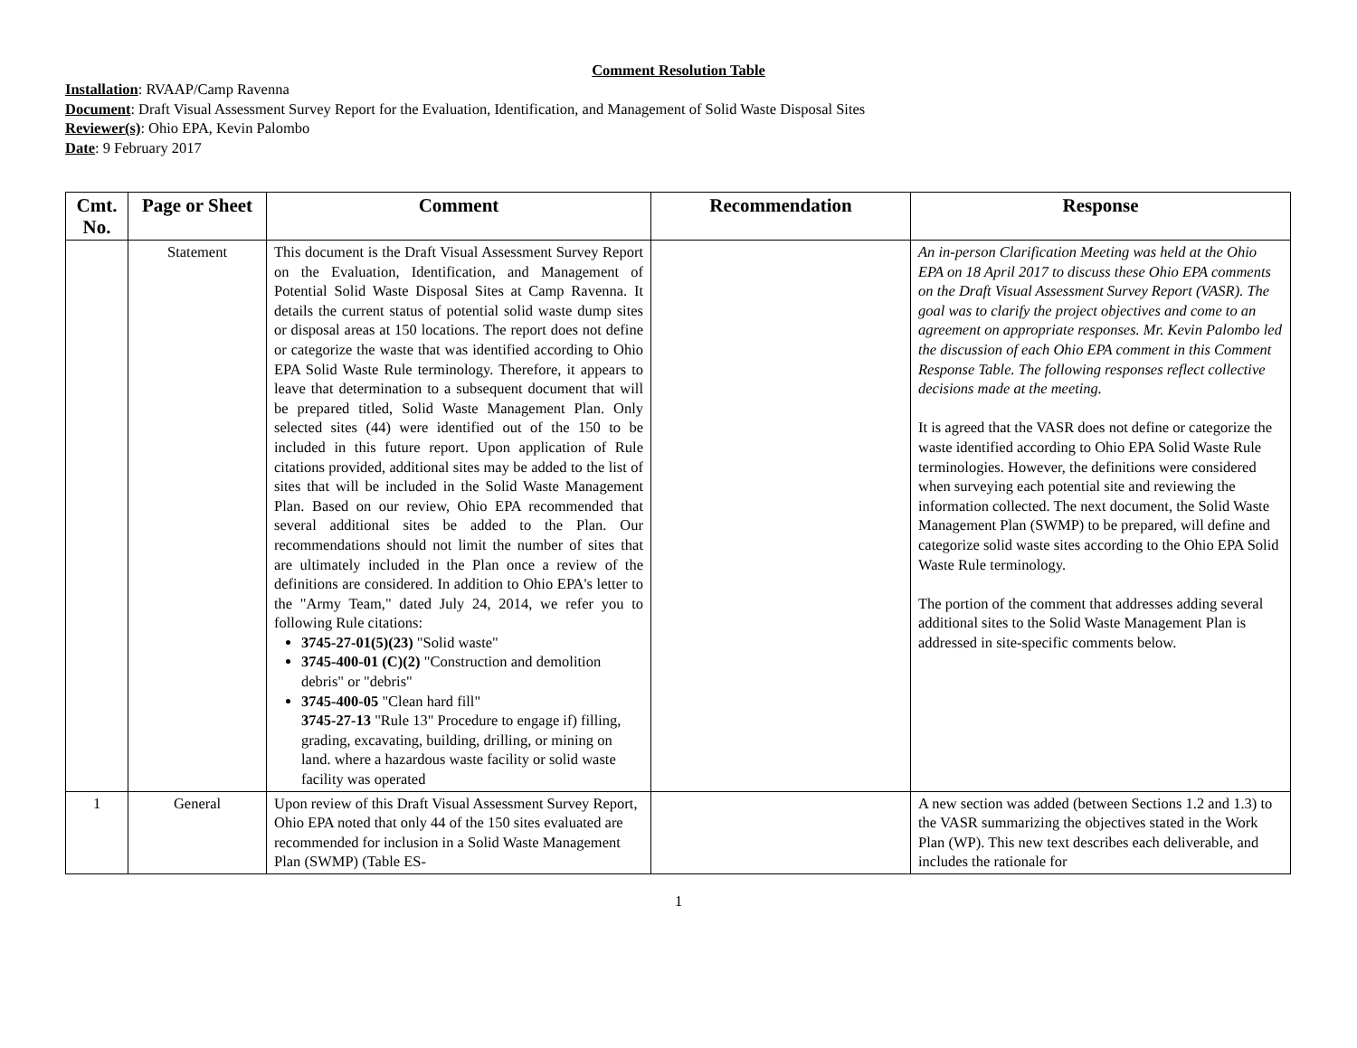Comment Resolution Table
Installation: RVAAP/Camp Ravenna
Document: Draft Visual Assessment Survey Report for the Evaluation, Identification, and Management of Solid Waste Disposal Sites
Reviewer(s): Ohio EPA, Kevin Palombo
Date: 9 February 2017
| Cmt. No. | Page or Sheet | Comment | Recommendation | Response |
| --- | --- | --- | --- | --- |
| | Statement | This document is the Draft Visual Assessment Survey Report on the Evaluation, Identification, and Management of Potential Solid Waste Disposal Sites at Camp Ravenna. It details the current status of potential solid waste dump sites or disposal areas at 150 locations. The report does not define or categorize the waste that was identified according to Ohio EPA Solid Waste Rule terminology. Therefore, it appears to leave that determination to a subsequent document that will be prepared titled, Solid Waste Management Plan. Only selected sites (44) were identified out of the 150 to be included in this future report. Upon application of Rule citations provided, additional sites may be added to the list of sites that will be included in the Solid Waste Management Plan. Based on our review, Ohio EPA recommended that several additional sites be added to the Plan. Our recommendations should not limit the number of sites that are ultimately included in the Plan once a review of the definitions are considered. In addition to Ohio EPA's letter to the "Army Team," dated July 24, 2014, we refer you to following Rule citations: 3745-27-01(5)(23) "Solid waste" 3745-400-01 (C)(2) "Construction and demolition debris" or "debris" 3745-400-05 "Clean hard fill" 3745-27-13 "Rule 13" Procedure to engage if) filling, grading, excavating, building, drilling, or mining on land. where a hazardous waste facility or solid waste facility was operated | | An in-person Clarification Meeting was held at the Ohio EPA on 18 April 2017 to discuss these Ohio EPA comments on the Draft Visual Assessment Survey Report (VASR). The goal was to clarify the project objectives and come to an agreement on appropriate responses. Mr. Kevin Palombo led the discussion of each Ohio EPA comment in this Comment Response Table. The following responses reflect collective decisions made at the meeting. It is agreed that the VASR does not define or categorize the waste identified according to Ohio EPA Solid Waste Rule terminologies. However, the definitions were considered when surveying each potential site and reviewing the information collected. The next document, the Solid Waste Management Plan (SWMP) to be prepared, will define and categorize solid waste sites according to the Ohio EPA Solid Waste Rule terminology. The portion of the comment that addresses adding several additional sites to the Solid Waste Management Plan is addressed in site-specific comments below. |
| 1 | General | Upon review of this Draft Visual Assessment Survey Report, Ohio EPA noted that only 44 of the 150 sites evaluated are recommended for inclusion in a Solid Waste Management Plan (SWMP) (Table ES- | | A new section was added (between Sections 1.2 and 1.3) to the VASR summarizing the objectives stated in the Work Plan (WP). This new text describes each deliverable, and includes the rationale for |
1